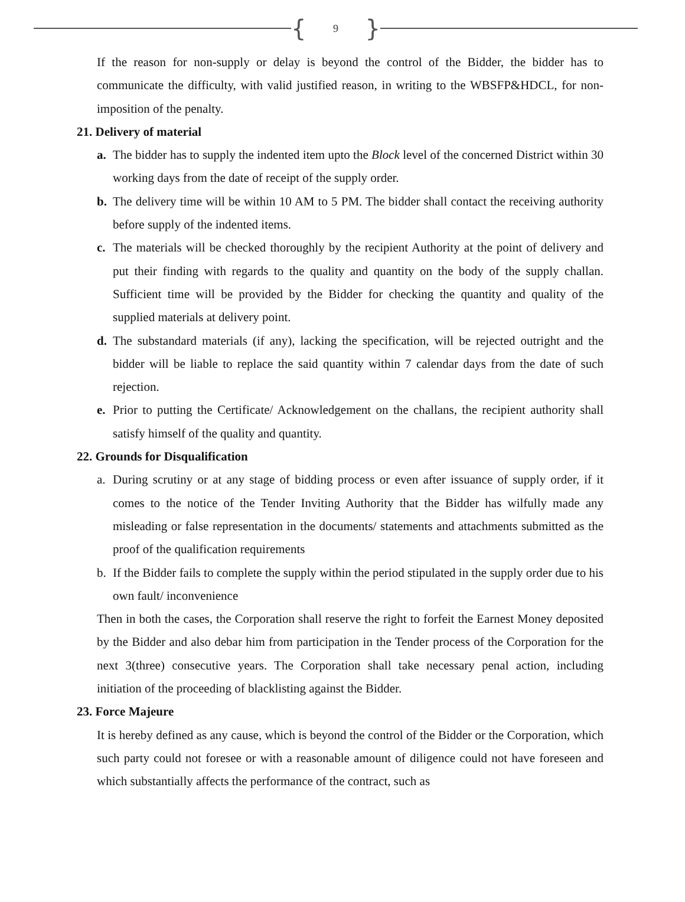{ 9 }
If the reason for non-supply or delay is beyond the control of the Bidder, the bidder has to communicate the difficulty, with valid justified reason, in writing to the WBSFP&HDCL, for non-imposition of the penalty.
21. Delivery of material
a. The bidder has to supply the indented item upto the Block level of the concerned District within 30 working days from the date of receipt of the supply order.
b. The delivery time will be within 10 AM to 5 PM. The bidder shall contact the receiving authority before supply of the indented items.
c. The materials will be checked thoroughly by the recipient Authority at the point of delivery and put their finding with regards to the quality and quantity on the body of the supply challan. Sufficient time will be provided by the Bidder for checking the quantity and quality of the supplied materials at delivery point.
d. The substandard materials (if any), lacking the specification, will be rejected outright and the bidder will be liable to replace the said quantity within 7 calendar days from the date of such rejection.
e. Prior to putting the Certificate/ Acknowledgement on the challans, the recipient authority shall satisfy himself of the quality and quantity.
22. Grounds for Disqualification
a. During scrutiny or at any stage of bidding process or even after issuance of supply order, if it comes to the notice of the Tender Inviting Authority that the Bidder has wilfully made any misleading or false representation in the documents/ statements and attachments submitted as the proof of the qualification requirements
b. If the Bidder fails to complete the supply within the period stipulated in the supply order due to his own fault/ inconvenience
Then in both the cases, the Corporation shall reserve the right to forfeit the Earnest Money deposited by the Bidder and also debar him from participation in the Tender process of the Corporation for the next 3(three) consecutive years. The Corporation shall take necessary penal action, including initiation of the proceeding of blacklisting against the Bidder.
23. Force Majeure
It is hereby defined as any cause, which is beyond the control of the Bidder or the Corporation, which such party could not foresee or with a reasonable amount of diligence could not have foreseen and which substantially affects the performance of the contract, such as